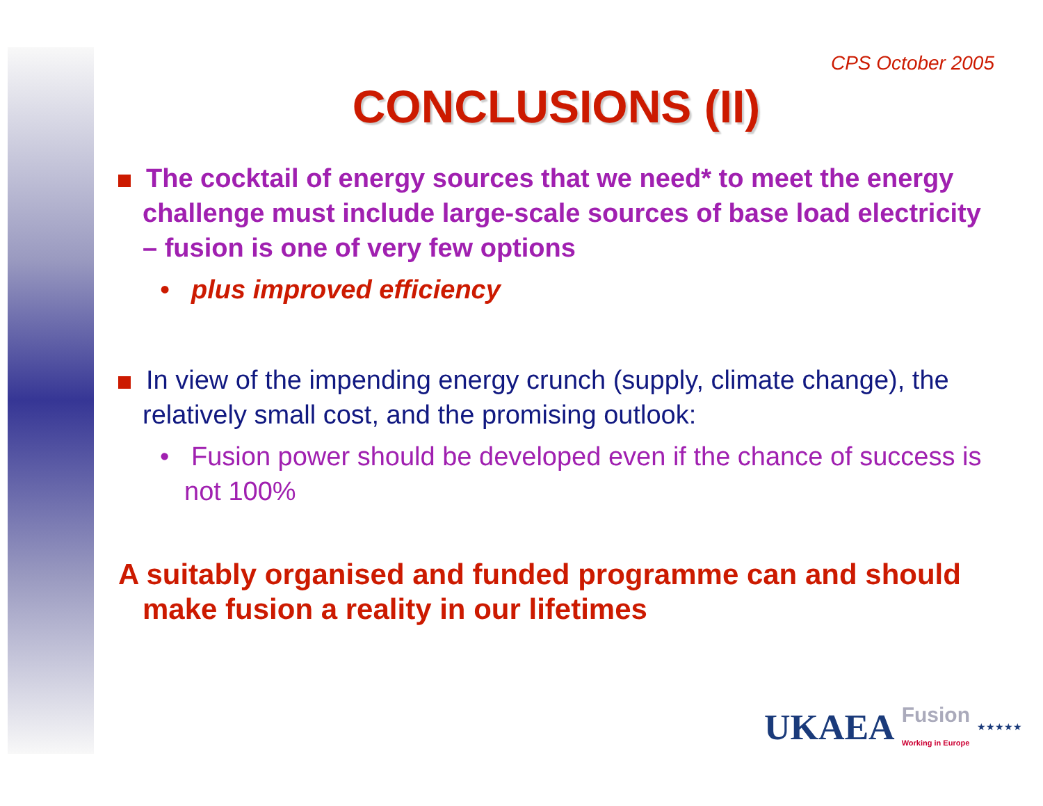CPS October 2005
CONCLUSIONS (II)
The cocktail of energy sources that we need* to meet the energy challenge must include large-scale sources of base load electricity – fusion is one of very few options
• plus improved efficiency
In view of the impending energy crunch (supply, climate change), the relatively small cost, and the promising outlook:
• Fusion power should be developed even if the chance of success is not 100%
A suitably organised and funded programme can and should make fusion a reality in our lifetimes
UKAEA Fusion
Working in Europe ★★★★★